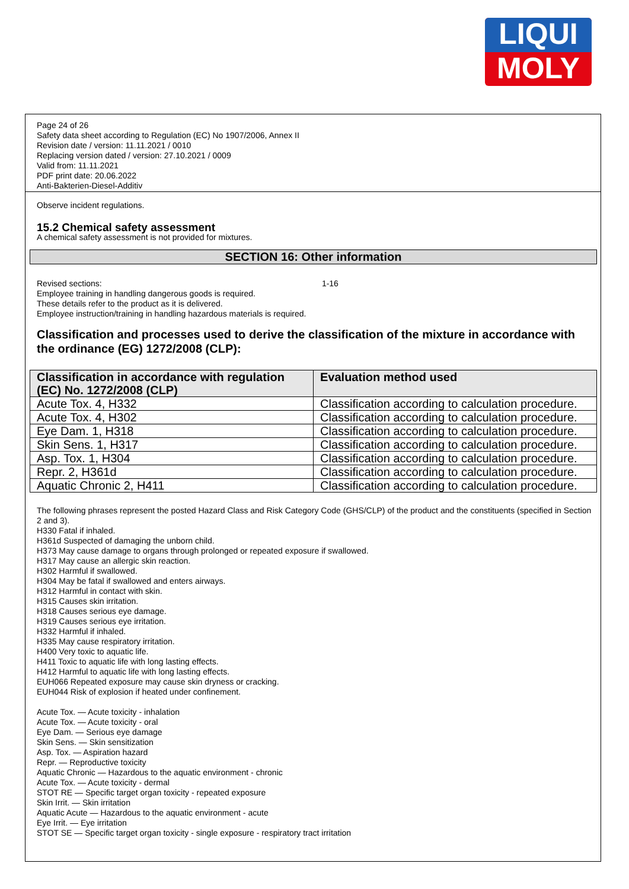LIQUI
MOLY
Page 24 of 26
Safety data sheet according to Regulation (EC) No 1907/2006, Annex II
Revision date / version: 11.11.2021 / 0010
Replacing version dated / version: 27.10.2021 / 0009
Valid from: 11.11.2021
PDF print date: 20.06.2022
Anti-Bakterien-Diesel-Additiv
Observe incident regulations.
15.2 Chemical safety assessment
A chemical safety assessment is not provided for mixtures.
SECTION 16: Other information
Revised sections: 1-16
Employee training in handling dangerous goods is required.
These details refer to the product as it is delivered.
Employee instruction/training in handling hazardous materials is required.
Classification and processes used to derive the classification of the mixture in accordance with the ordinance (EG) 1272/2008 (CLP):
| Classification in accordance with regulation (EC) No. 1272/2008 (CLP) | Evaluation method used |
| --- | --- |
| Acute Tox. 4, H332 | Classification according to calculation procedure. |
| Acute Tox. 4, H302 | Classification according to calculation procedure. |
| Eye Dam. 1, H318 | Classification according to calculation procedure. |
| Skin Sens. 1, H317 | Classification according to calculation procedure. |
| Asp. Tox. 1, H304 | Classification according to calculation procedure. |
| Repr. 2, H361d | Classification according to calculation procedure. |
| Aquatic Chronic 2, H411 | Classification according to calculation procedure. |
The following phrases represent the posted Hazard Class and Risk Category Code (GHS/CLP) of the product and the constituents (specified in Section 2 and 3).
H330 Fatal if inhaled.
H361d Suspected of damaging the unborn child.
H373 May cause damage to organs through prolonged or repeated exposure if swallowed.
H317 May cause an allergic skin reaction.
H302 Harmful if swallowed.
H304 May be fatal if swallowed and enters airways.
H312 Harmful in contact with skin.
H315 Causes skin irritation.
H318 Causes serious eye damage.
H319 Causes serious eye irritation.
H332 Harmful if inhaled.
H335 May cause respiratory irritation.
H400 Very toxic to aquatic life.
H411 Toxic to aquatic life with long lasting effects.
H412 Harmful to aquatic life with long lasting effects.
EUH066 Repeated exposure may cause skin dryness or cracking.
EUH044 Risk of explosion if heated under confinement.
Acute Tox. — Acute toxicity - inhalation
Acute Tox. — Acute toxicity - oral
Eye Dam. — Serious eye damage
Skin Sens. — Skin sensitization
Asp. Tox. — Aspiration hazard
Repr. — Reproductive toxicity
Aquatic Chronic — Hazardous to the aquatic environment - chronic
Acute Tox. — Acute toxicity - dermal
STOT RE — Specific target organ toxicity - repeated exposure
Skin Irrit. — Skin irritation
Aquatic Acute — Hazardous to the aquatic environment - acute
Eye Irrit. — Eye irritation
STOT SE — Specific target organ toxicity - single exposure - respiratory tract irritation